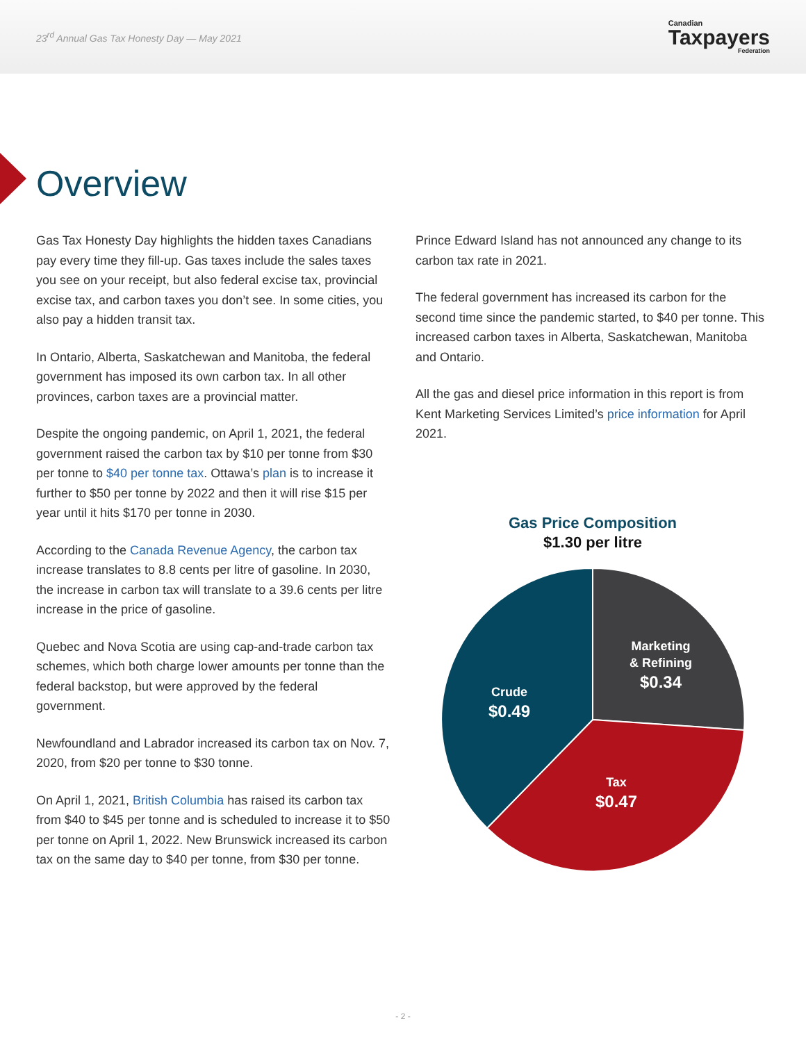23<sup>rd</sup> Annual Gas Tax Honesty Day — May 2021
Canadian
Taxpayers
Federation
Overview
Gas Tax Honesty Day highlights the hidden taxes Canadians pay every time they fill-up. Gas taxes include the sales taxes you see on your receipt, but also federal excise tax, provincial excise tax, and carbon taxes you don’t see. In some cities, you also pay a hidden transit tax.
In Ontario, Alberta, Saskatchewan and Manitoba, the federal government has imposed its own carbon tax. In all other provinces, carbon taxes are a provincial matter.
Despite the ongoing pandemic, on April 1, 2021, the federal government raised the carbon tax by $10 per tonne from $30 per tonne to $40 per tonne tax. Ottawa’s plan is to increase it further to $50 per tonne by 2022 and then it will rise $15 per year until it hits $170 per tonne in 2030.
According to the Canada Revenue Agency, the carbon tax increase translates to 8.8 cents per litre of gasoline. In 2030, the increase in carbon tax will translate to a 39.6 cents per litre increase in the price of gasoline.
Quebec and Nova Scotia are using cap-and-trade carbon tax schemes, which both charge lower amounts per tonne than the federal backstop, but were approved by the federal government.
Newfoundland and Labrador increased its carbon tax on Nov. 7, 2020, from $20 per tonne to $30 tonne.
On April 1, 2021, British Columbia has raised its carbon tax from $40 to $45 per tonne and is scheduled to increase it to $50 per tonne on April 1, 2022. New Brunswick increased its carbon tax on the same day to $40 per tonne, from $30 per tonne.
Prince Edward Island has not announced any change to its carbon tax rate in 2021.
The federal government has increased its carbon for the second time since the pandemic started, to $40 per tonne. This increased carbon taxes in Alberta, Saskatchewan, Manitoba and Ontario.
All the gas and diesel price information in this report is from Kent Marketing Services Limited’s price information for April 2021.
Gas Price Composition
$1.30 per litre
Marketing
& Refining
$0.34
Crude
$0.49
Tax
$0.47
- 2 -